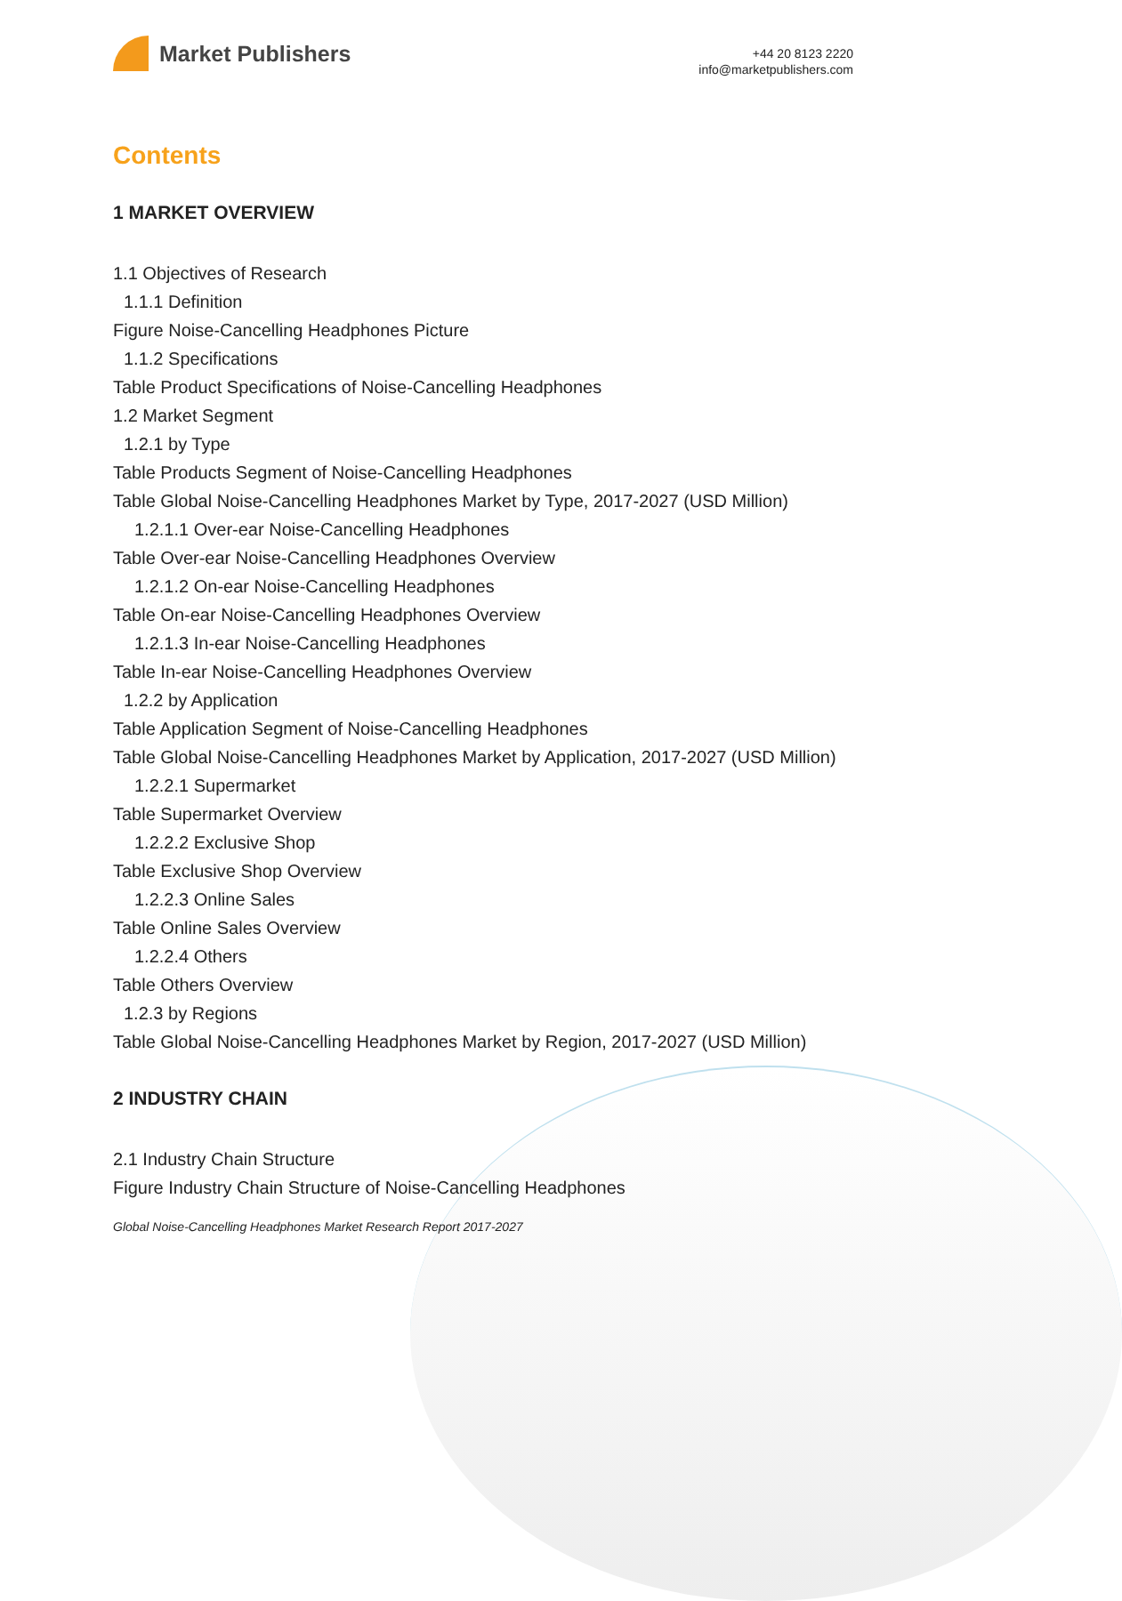Market Publishers
+44 20 8123 2220
info@marketpublishers.com
Contents
1 MARKET OVERVIEW
1.1 Objectives of Research
1.1.1 Definition
Figure Noise-Cancelling Headphones Picture
1.1.2 Specifications
Table Product Specifications of Noise-Cancelling Headphones
1.2 Market Segment
1.2.1 by Type
Table Products Segment of Noise-Cancelling Headphones
Table Global Noise-Cancelling Headphones Market by Type, 2017-2027 (USD Million)
1.2.1.1 Over-ear Noise-Cancelling Headphones
Table Over-ear Noise-Cancelling Headphones Overview
1.2.1.2 On-ear Noise-Cancelling Headphones
Table On-ear Noise-Cancelling Headphones Overview
1.2.1.3 In-ear Noise-Cancelling Headphones
Table In-ear Noise-Cancelling Headphones Overview
1.2.2 by Application
Table Application Segment of Noise-Cancelling Headphones
Table Global Noise-Cancelling Headphones Market by Application, 2017-2027 (USD Million)
1.2.2.1 Supermarket
Table Supermarket Overview
1.2.2.2 Exclusive Shop
Table Exclusive Shop Overview
1.2.2.3 Online Sales
Table Online Sales Overview
1.2.2.4 Others
Table Others Overview
1.2.3 by Regions
Table Global Noise-Cancelling Headphones Market by Region, 2017-2027 (USD Million)
2 INDUSTRY CHAIN
2.1 Industry Chain Structure
Figure Industry Chain Structure of Noise-Cancelling Headphones
Global Noise-Cancelling Headphones Market Research Report 2017-2027